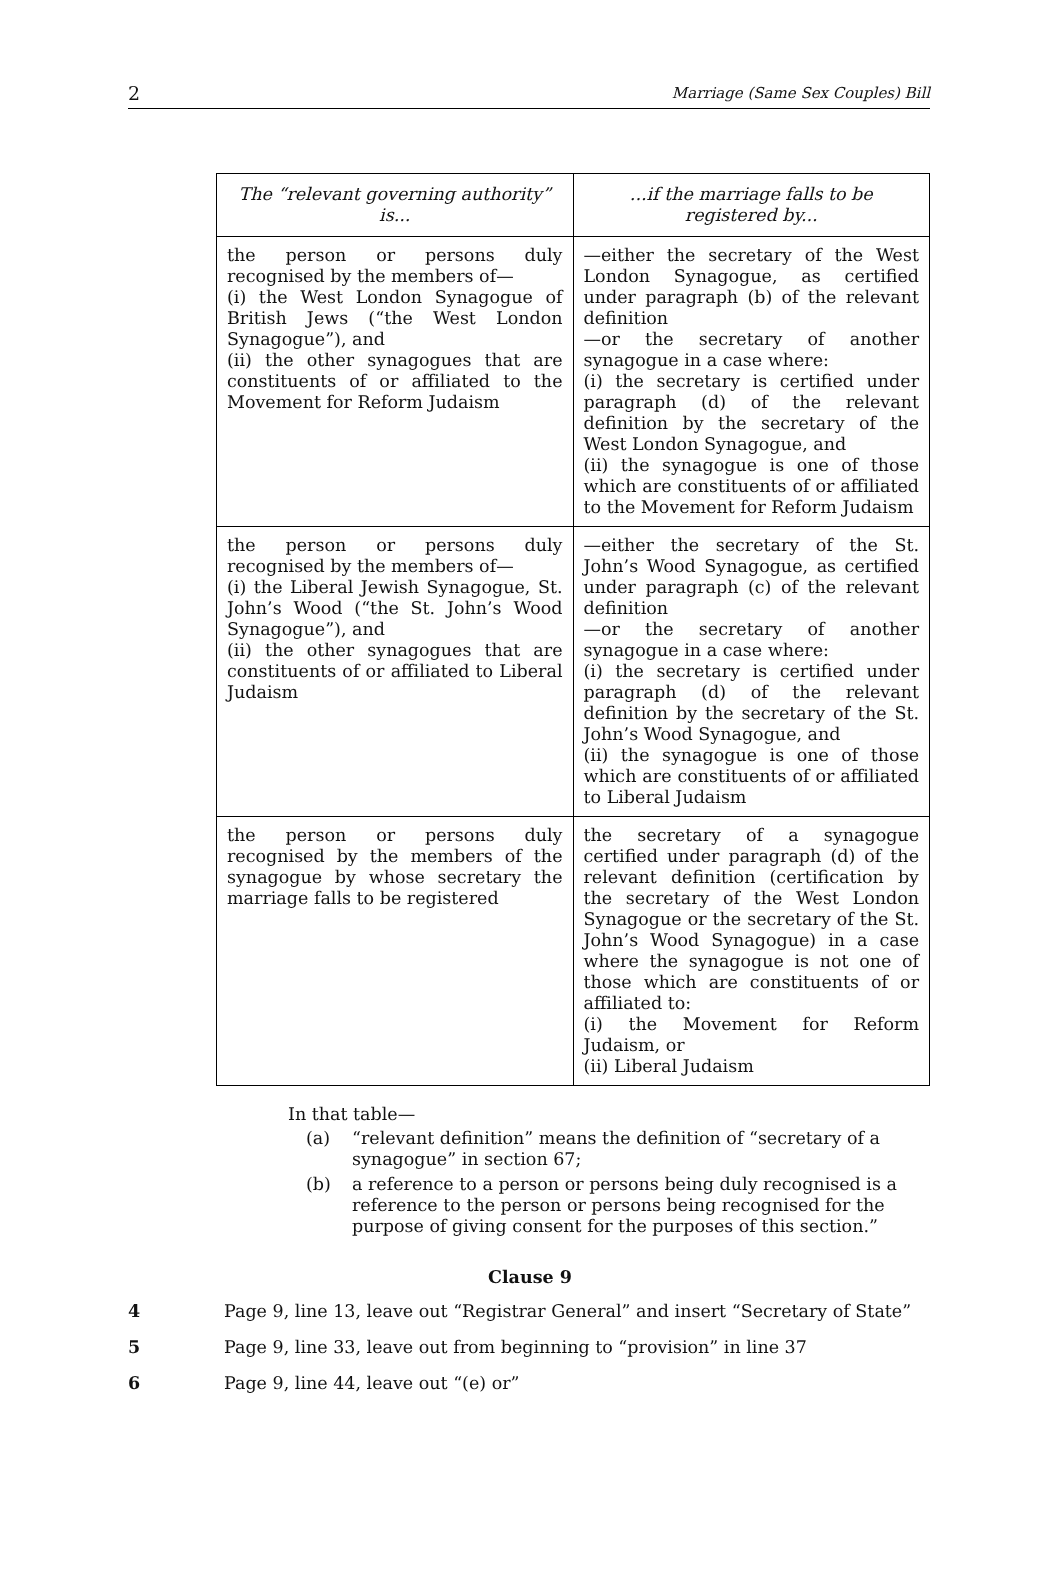2 Marriage (Same Sex Couples) Bill
| The “relevant governing authority” is... | ...if the marriage falls to be registered by... |
| --- | --- |
| the person or persons duly recognised by the members of— (i) the West London Synagogue of British Jews (“the West London Synagogue”), and (ii) the other synagogues that are constituents of or affiliated to the Movement for Reform Judaism | —either the secretary of the West London Synagogue, as certified under paragraph (b) of the relevant definition —or the secretary of another synagogue in a case where: (i) the secretary is certified under paragraph (d) of the relevant definition by the secretary of the West London Synagogue, and (ii) the synagogue is one of those which are constituents of or affiliated to the Movement for Reform Judaism |
| the person or persons duly recognised by the members of— (i) the Liberal Jewish Synagogue, St. John’s Wood (“the St. John’s Wood Synagogue”), and (ii) the other synagogues that are constituents of or affiliated to Liberal Judaism | —either the secretary of the St. John’s Wood Synagogue, as certified under paragraph (c) of the relevant definition —or the secretary of another synagogue in a case where: (i) the secretary is certified under paragraph (d) of the relevant definition by the secretary of the St. John’s Wood Synagogue, and (ii) the synagogue is one of those which are constituents of or affiliated to Liberal Judaism |
| the person or persons duly recognised by the members of the synagogue by whose secretary the marriage falls to be registered | the secretary of a synagogue certified under paragraph (d) of the relevant definition (certification by the secretary of the West London Synagogue or the secretary of the St. John’s Wood Synagogue) in a case where the synagogue is not one of those which are constituents of or affiliated to: (i) the Movement for Reform Judaism, or (ii) Liberal Judaism |
In that table—
(a) “relevant definition” means the definition of “secretary of a synagogue” in section 67;
(b) a reference to a person or persons being duly recognised is a reference to the person or persons being recognised for the purpose of giving consent for the purposes of this section.”
Clause 9
4 Page 9, line 13, leave out “Registrar General” and insert “Secretary of State”
5 Page 9, line 33, leave out from beginning to “provision” in line 37
6 Page 9, line 44, leave out “(e) or”